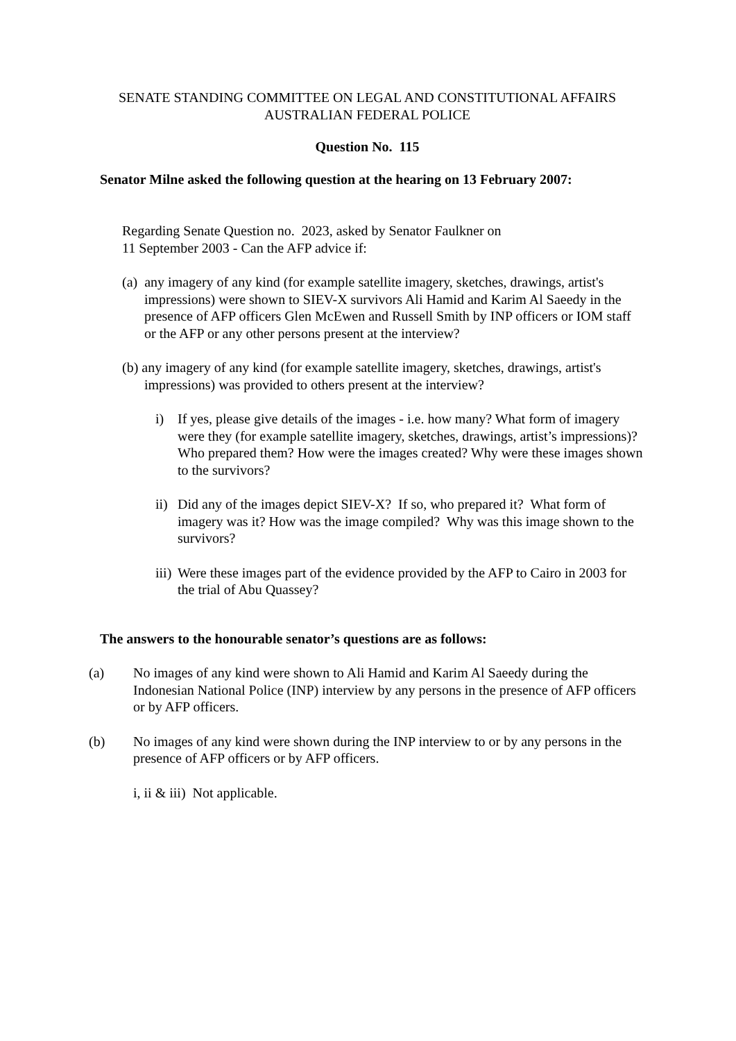SENATE STANDING COMMITTEE ON LEGAL AND CONSTITUTIONAL AFFAIRS
AUSTRALIAN FEDERAL POLICE
Question No. 115
Senator Milne asked the following question at the hearing on 13 February 2007:
Regarding Senate Question no. 2023, asked by Senator Faulkner on
11 September 2003 - Can the AFP advice if:
(a) any imagery of any kind (for example satellite imagery, sketches, drawings, artist's impressions) were shown to SIEV-X survivors Ali Hamid and Karim Al Saeedy in the presence of AFP officers Glen McEwen and Russell Smith by INP officers or IOM staff or the AFP or any other persons present at the interview?
(b) any imagery of any kind (for example satellite imagery, sketches, drawings, artist's impressions) was provided to others present at the interview?
i) If yes, please give details of the images - i.e. how many? What form of imagery were they (for example satellite imagery, sketches, drawings, artist’s impressions)? Who prepared them? How were the images created? Why were these images shown to the survivors?
ii)
Did any of the images depict SIEV-X? If so, who prepared it? What form of imagery was it? How was the image compiled? Why was this image shown to the survivors?
iii)
Were these images part of the evidence provided by the AFP to Cairo in 2003 for the trial of Abu Quassey?
The answers to the honourable senator’s questions are as follows:
(a) No images of any kind were shown to Ali Hamid and Karim Al Saeedy during the Indonesian National Police (INP) interview by any persons in the presence of AFP officers or by AFP officers.
(b) No images of any kind were shown during the INP interview to or by any persons in the presence of AFP officers or by AFP officers.
i, ii & iii) Not applicable.